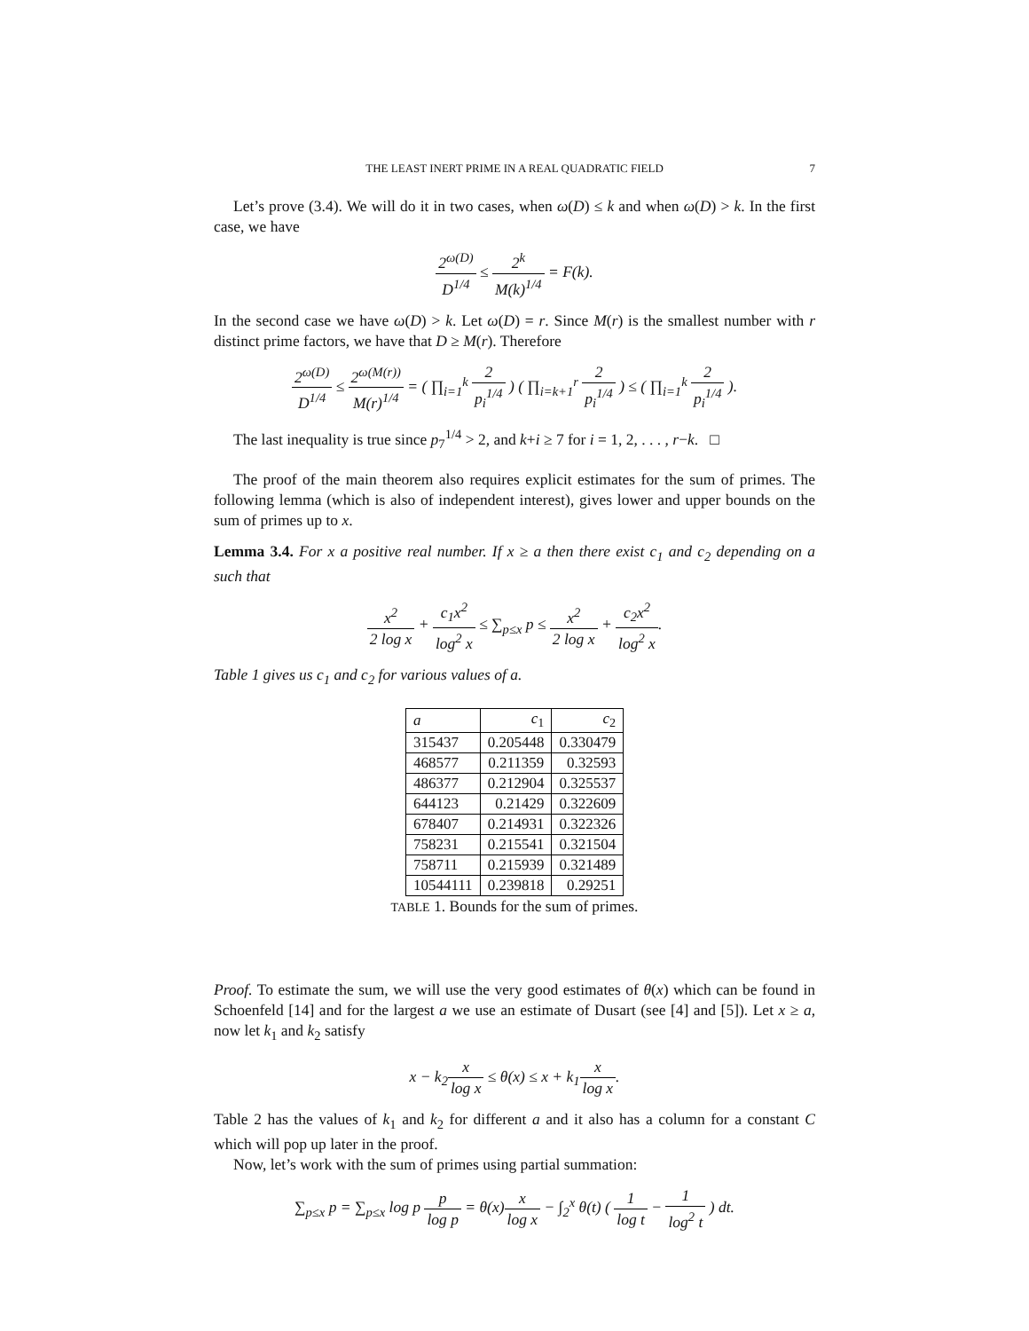THE LEAST INERT PRIME IN A REAL QUADRATIC FIELD 7
Let’s prove (3.4). We will do it in two cases, when ω(D) ≤ k and when ω(D) > k. In the first case, we have
2<sup>ω(D)</sup> D<sup>1/4</sup> ≤ 2<sup>k</sup> M(k)<sup>1/4</sup> = F(k).
In the second case we have ω(D) > k. Let ω(D) = r. Since M(r) is the smallest number with r distinct prime factors, we have that D ≥ M(r). Therefore
2<sup>ω(D)</sup> D<sup>1/4</sup> ≤ 2<sup>ω(M(r))</sup> M(r)<sup>1/4</sup> = ( ∏<sub>i=1</sub><sup>k</sup> 2 p<sub>i</sub><sup>1/4</sup> ) ( ∏<sub>i=k+1</sub><sup>r</sup> 2 p<sub>i</sub><sup>1/4</sup> ) ≤ ( ∏<sub>i=1</sub><sup>k</sup> 2 p<sub>i</sub><sup>1/4</sup> ).
The last inequality is true since p<sub>7</sub><sup>1/4</sup> > 2, and k+i ≥ 7 for i = 1, 2, . . . , r−k. □
The proof of the main theorem also requires explicit estimates for the sum of primes. The following lemma (which is also of independent interest), gives lower and upper bounds on the sum of primes up to x.
Lemma 3.4. For x a positive real number. If x ≥ a then there exist c<sub>1</sub> and c<sub>2</sub> depending on a such that
x<sup>2</sup> 2 log x + c<sub>1</sub>x<sup>2</sup> log<sup>2</sup> x ≤ ∑<sub>p≤x</sub> p ≤ x<sup>2</sup> 2 log x + c<sub>2</sub>x<sup>2</sup> log<sup>2</sup> x.
Table 1 gives us c<sub>1</sub> and c<sub>2</sub> for various values of a.
| a | c<sub>1</sub> | c<sub>2</sub> |
| --- | --- | --- |
| 315437 | 0.205448 | 0.330479 |
| 468577 | 0.211359 | 0.32593 |
| 486377 | 0.212904 | 0.325537 |
| 644123 | 0.21429 | 0.322609 |
| 678407 | 0.214931 | 0.322326 |
| 758231 | 0.215541 | 0.321504 |
| 758711 | 0.215939 | 0.321489 |
| 10544111 | 0.239818 | 0.29251 |
TABLE 1. Bounds for the sum of primes.
Proof. To estimate the sum, we will use the very good estimates of θ(x) which can be found in Schoenfeld [14] and for the largest a we use an estimate of Dusart (see [4] and [5]). Let x ≥ a, now let k<sub>1</sub> and k<sub>2</sub> satisfy
x − k<sub>2</sub>x log x ≤ θ(x) ≤ x + k<sub>1</sub>x log x.
Table 2 has the values of k<sub>1</sub> and k<sub>2</sub> for different a and it also has a column for a constant C which will pop up later in the proof.
Now, let’s work with the sum of primes using partial summation:
∑<sub>p≤x</sub> p = ∑<sub>p≤x</sub> log p p log p = θ(x)x log x − ∫<sub>2</sub><sup>x</sup> θ(t) ( 1 log t − 1 log<sup>2</sup> t ) dt.